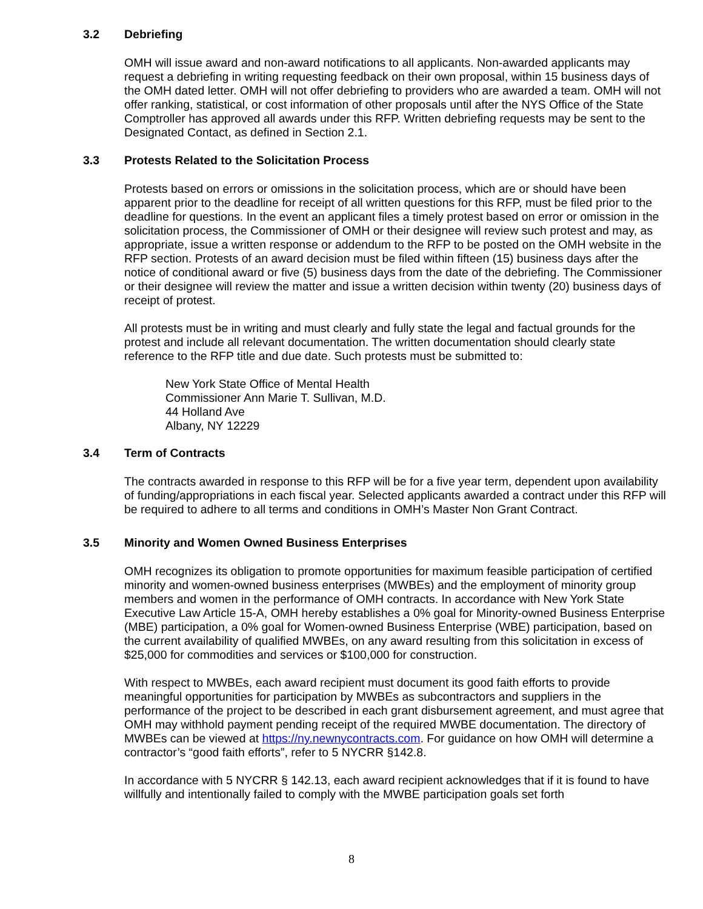3.2 Debriefing
OMH will issue award and non-award notifications to all applicants. Non-awarded applicants may request a debriefing in writing requesting feedback on their own proposal, within 15 business days of the OMH dated letter. OMH will not offer debriefing to providers who are awarded a team. OMH will not offer ranking, statistical, or cost information of other proposals until after the NYS Office of the State Comptroller has approved all awards under this RFP. Written debriefing requests may be sent to the Designated Contact, as defined in Section 2.1.
3.3 Protests Related to the Solicitation Process
Protests based on errors or omissions in the solicitation process, which are or should have been apparent prior to the deadline for receipt of all written questions for this RFP, must be filed prior to the deadline for questions. In the event an applicant files a timely protest based on error or omission in the solicitation process, the Commissioner of OMH or their designee will review such protest and may, as appropriate, issue a written response or addendum to the RFP to be posted on the OMH website in the RFP section. Protests of an award decision must be filed within fifteen (15) business days after the notice of conditional award or five (5) business days from the date of the debriefing. The Commissioner or their designee will review the matter and issue a written decision within twenty (20) business days of receipt of protest.
All protests must be in writing and must clearly and fully state the legal and factual grounds for the protest and include all relevant documentation. The written documentation should clearly state reference to the RFP title and due date. Such protests must be submitted to:
New York State Office of Mental Health
Commissioner Ann Marie T. Sullivan, M.D.
44 Holland Ave
Albany, NY 12229
3.4 Term of Contracts
The contracts awarded in response to this RFP will be for a five year term, dependent upon availability of funding/appropriations in each fiscal year. Selected applicants awarded a contract under this RFP will be required to adhere to all terms and conditions in OMH’s Master Non Grant Contract.
3.5 Minority and Women Owned Business Enterprises
OMH recognizes its obligation to promote opportunities for maximum feasible participation of certified minority and women-owned business enterprises (MWBEs) and the employment of minority group members and women in the performance of OMH contracts. In accordance with New York State Executive Law Article 15-A, OMH hereby establishes a 0% goal for Minority-owned Business Enterprise (MBE) participation, a 0% goal for Women-owned Business Enterprise (WBE) participation, based on the current availability of qualified MWBEs, on any award resulting from this solicitation in excess of $25,000 for commodities and services or $100,000 for construction.
With respect to MWBEs, each award recipient must document its good faith efforts to provide meaningful opportunities for participation by MWBEs as subcontractors and suppliers in the performance of the project to be described in each grant disbursement agreement, and must agree that OMH may withhold payment pending receipt of the required MWBE documentation. The directory of MWBEs can be viewed at https://ny.newnycontracts.com. For guidance on how OMH will determine a contractor’s “good faith efforts”, refer to 5 NYCRR §142.8.
In accordance with 5 NYCRR § 142.13, each award recipient acknowledges that if it is found to have willfully and intentionally failed to comply with the MWBE participation goals set forth
8